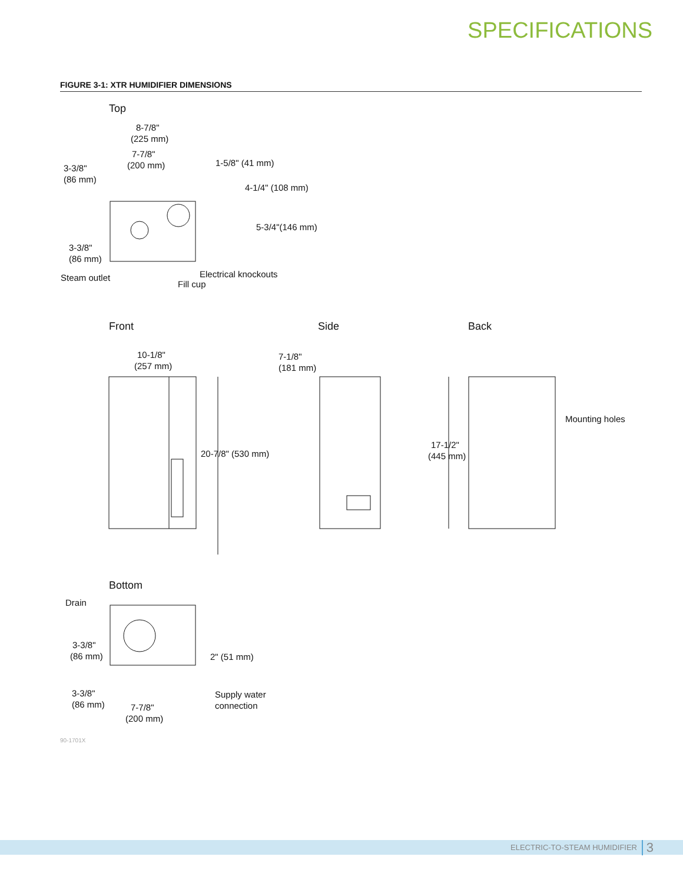SPECIFICATIONS
FIGURE 3-1: XTR HUMIDIFIER DIMENSIONS
Top
8-7/8"
(225 mm)
7-7/8"
(200 mm)
3-3/8"
(86 mm)
1-5/8" (41 mm)
4-1/4" (108 mm)
5-3/4"(146 mm)
3-3/8"
(86 mm)
Steam outlet
Electrical knockouts
Fill cup
Front
Side
Back
10-1/8"
(257 mm)
7-1/8"
(181 mm)
20-7/8" (530 mm)
Mounting holes
17-1/2"
(445 mm)
Bottom
Drain
3-3/8"
(86 mm)
2" (51 mm)
3-3/8"
(86 mm)
Supply water
connection
7-7/8"
(200 mm)
90-1701X
ELECTRIC-TO-STEAM HUMIDIFIER 3